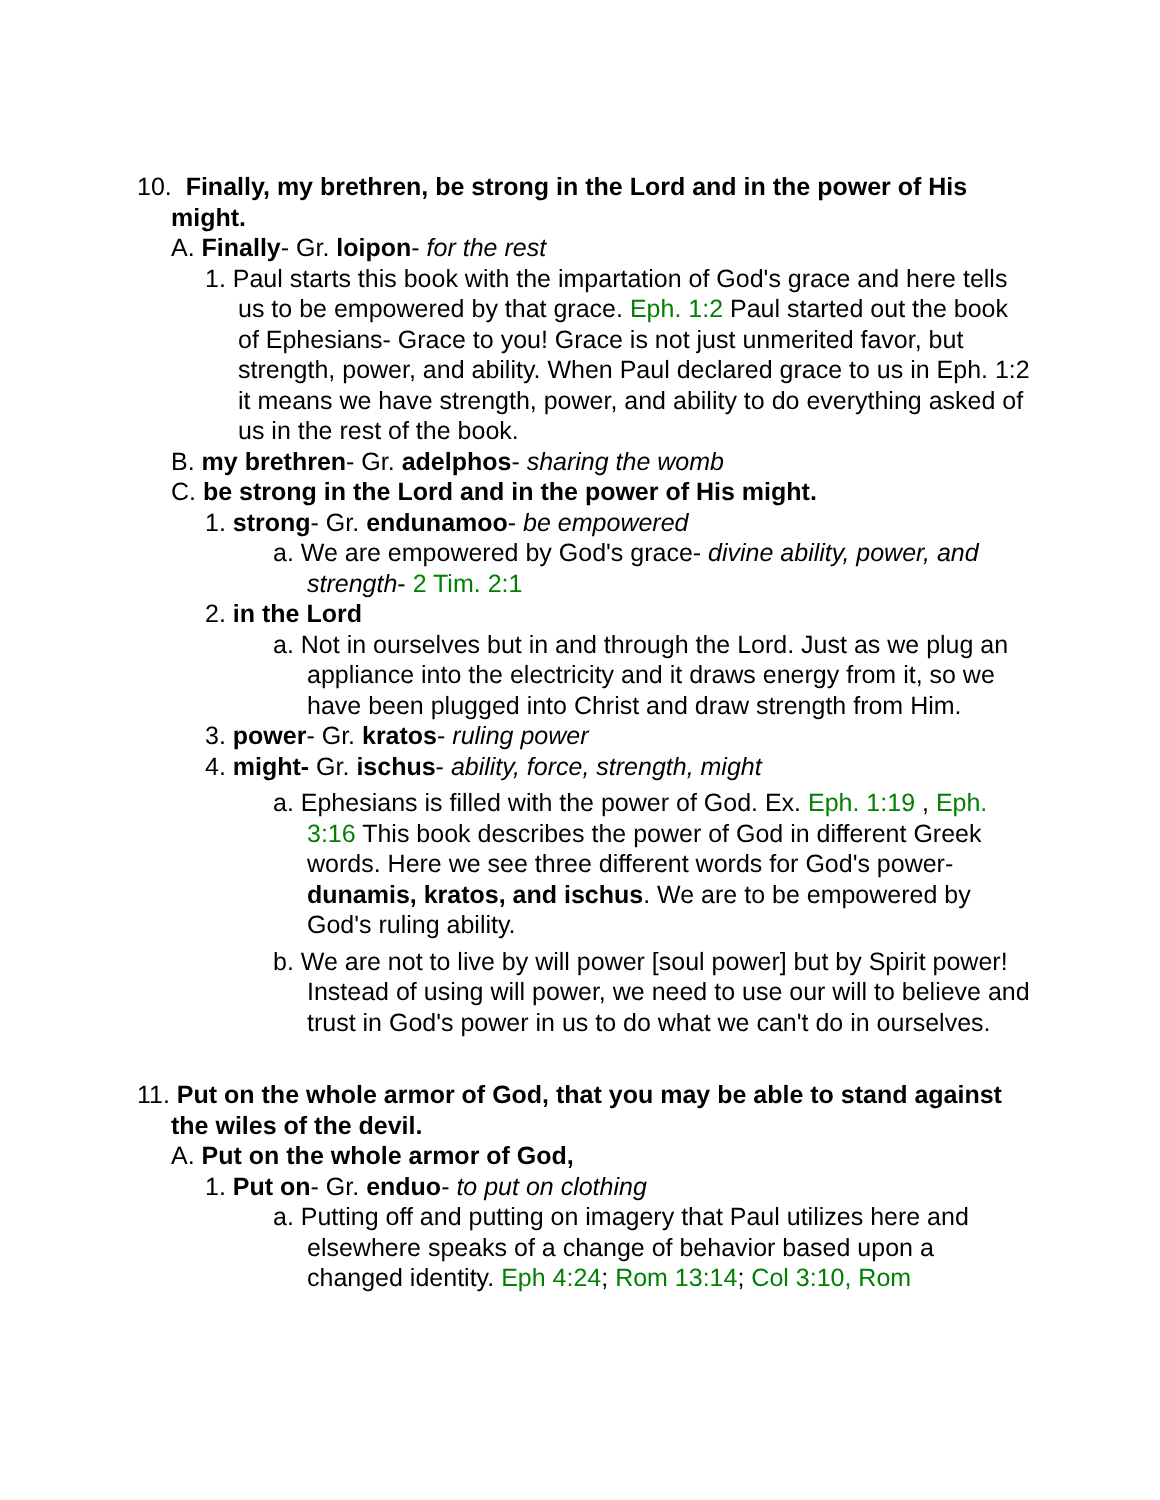10. Finally, my brethren, be strong in the Lord and in the power of His might.
A. Finally- Gr. loipon- for the rest
1. Paul starts this book with the impartation of God's grace and here tells us to be empowered by that grace. Eph. 1:2 Paul started out the book of Ephesians- Grace to you! Grace is not just unmerited favor, but strength, power, and ability. When Paul declared grace to us in Eph. 1:2 it means we have strength, power, and ability to do everything asked of us in the rest of the book.
B. my brethren- Gr. adelphos- sharing the womb
C. be strong in the Lord and in the power of His might.
1. strong- Gr. endunamoo- be empowered
a. We are empowered by God's grace- divine ability, power, and strength- 2 Tim. 2:1
2. in the Lord
a. Not in ourselves but in and through the Lord. Just as we plug an appliance into the electricity and it draws energy from it, so we have been plugged into Christ and draw strength from Him.
3. power- Gr. kratos- ruling power
4. might- Gr. ischus- ability, force, strength, might
a. Ephesians is filled with the power of God. Ex. Eph. 1:19 , Eph. 3:16 This book describes the power of God in different Greek words. Here we see three different words for God's power- dunamis, kratos, and ischus. We are to be empowered by God's ruling ability.
b. We are not to live by will power [soul power] but by Spirit power! Instead of using will power, we need to use our will to believe and trust in God's power in us to do what we can't do in ourselves.
11. Put on the whole armor of God, that you may be able to stand against the wiles of the devil.
A. Put on the whole armor of God,
1. Put on- Gr. enduo- to put on clothing
a. Putting off and putting on imagery that Paul utilizes here and elsewhere speaks of a change of behavior based upon a changed identity. Eph 4:24; Rom 13:14; Col 3:10, Rom